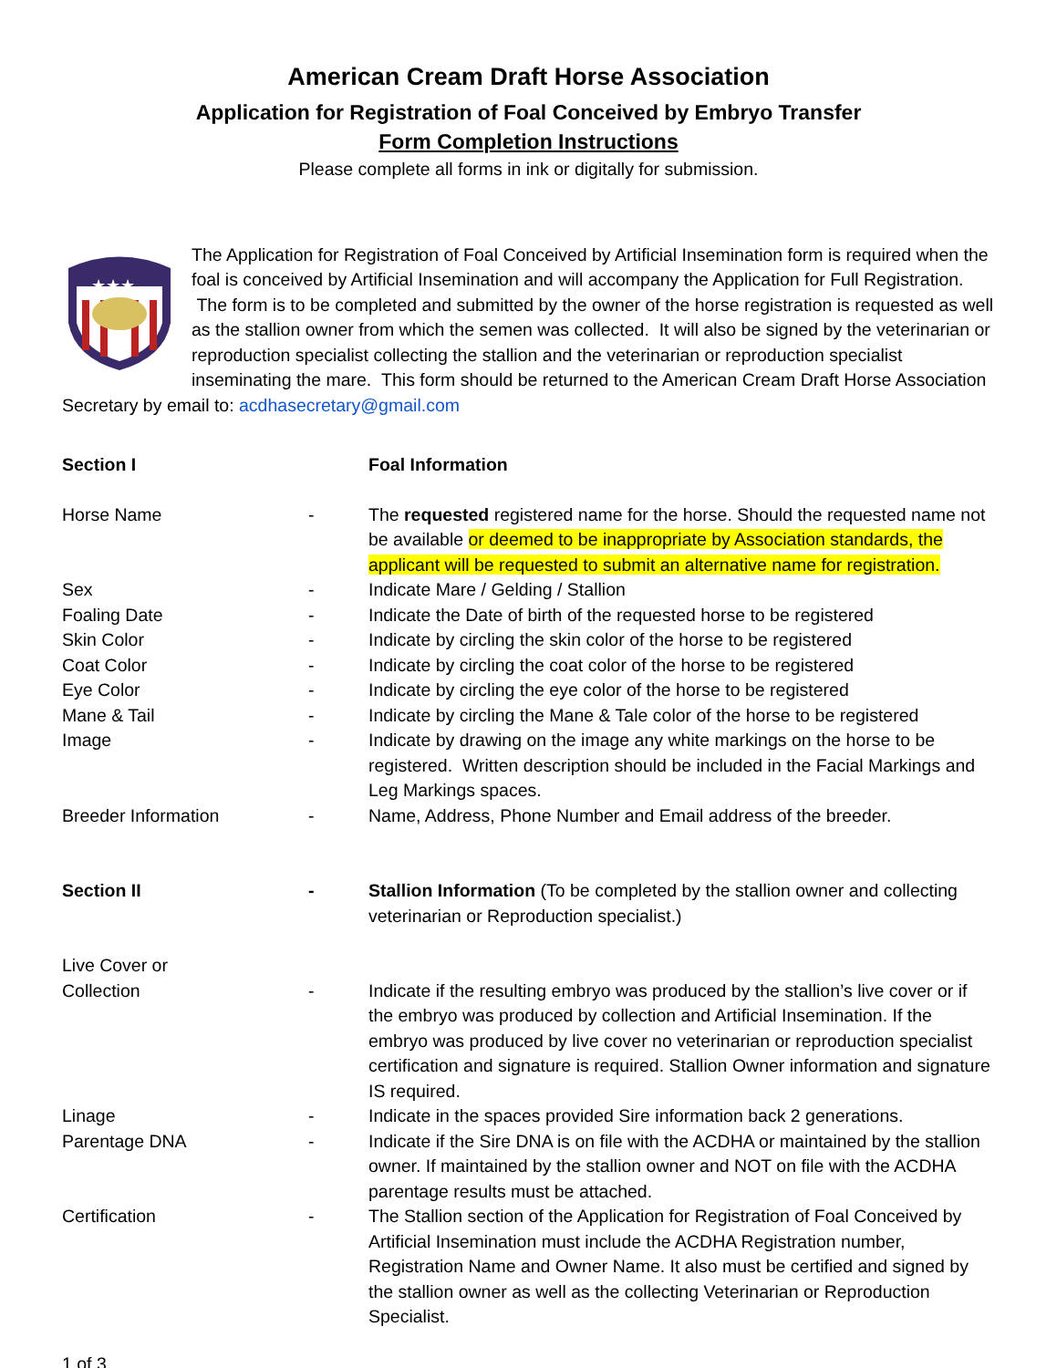American Cream Draft Horse Association
Application for Registration of Foal Conceived by Embryo Transfer
Form Completion Instructions
Please complete all forms in ink or digitally for submission.
★★★
The Application for Registration of Foal Conceived by Artificial Insemination form is required when the foal is conceived by Artificial Insemination and will accompany the Application for Full Registration. The form is to be completed and submitted by the owner of the horse registration is requested as well as the stallion owner from which the semen was collected. It will also be signed by the veterinarian or reproduction specialist collecting the stallion and the veterinarian or reproduction specialist inseminating the mare. This form should be returned to the American Cream Draft Horse Association Secretary by email to: acdhasecretary@gmail.com
| Section I | | Foal Information |
| Horse Name | - | The requested registered name for the horse. Should the requested name not be available or deemed to be inappropriate by Association standards, the applicant will be requested to submit an alternative name for registration. |
| Sex | - | Indicate Mare / Gelding / Stallion |
| Foaling Date | - | Indicate the Date of birth of the requested horse to be registered |
| Skin Color | - | Indicate by circling the skin color of the horse to be registered |
| Coat Color | - | Indicate by circling the coat color of the horse to be registered |
| Eye Color | - | Indicate by circling the eye color of the horse to be registered |
| Mane & Tail | - | Indicate by circling the Mane & Tale color of the horse to be registered |
| Image | - | Indicate by drawing on the image any white markings on the horse to be registered. Written description should be included in the Facial Markings and Leg Markings spaces. |
| Breeder Information | - | Name, Address, Phone Number and Email address of the breeder. |
| Section II | - | Stallion Information (To be completed by the stallion owner and collecting veterinarian or Reproduction specialist.) |
| Live Cover or Collection | - | Indicate if the resulting embryo was produced by the stallion’s live cover or if the embryo was produced by collection and Artificial Insemination. If the embryo was produced by live cover no veterinarian or reproduction specialist certification and signature is required. Stallion Owner information and signature IS required. |
| Linage | - | Indicate in the spaces provided Sire information back 2 generations. |
| Parentage DNA | - | Indicate if the Sire DNA is on file with the ACDHA or maintained by the stallion owner. If maintained by the stallion owner and NOT on file with the ACDHA parentage results must be attached. |
| Certification | - | The Stallion section of the Application for Registration of Foal Conceived by Artificial Insemination must include the ACDHA Registration number, Registration Name and Owner Name. It also must be certified and signed by the stallion owner as well as the collecting Veterinarian or Reproduction Specialist. |
1 of 3